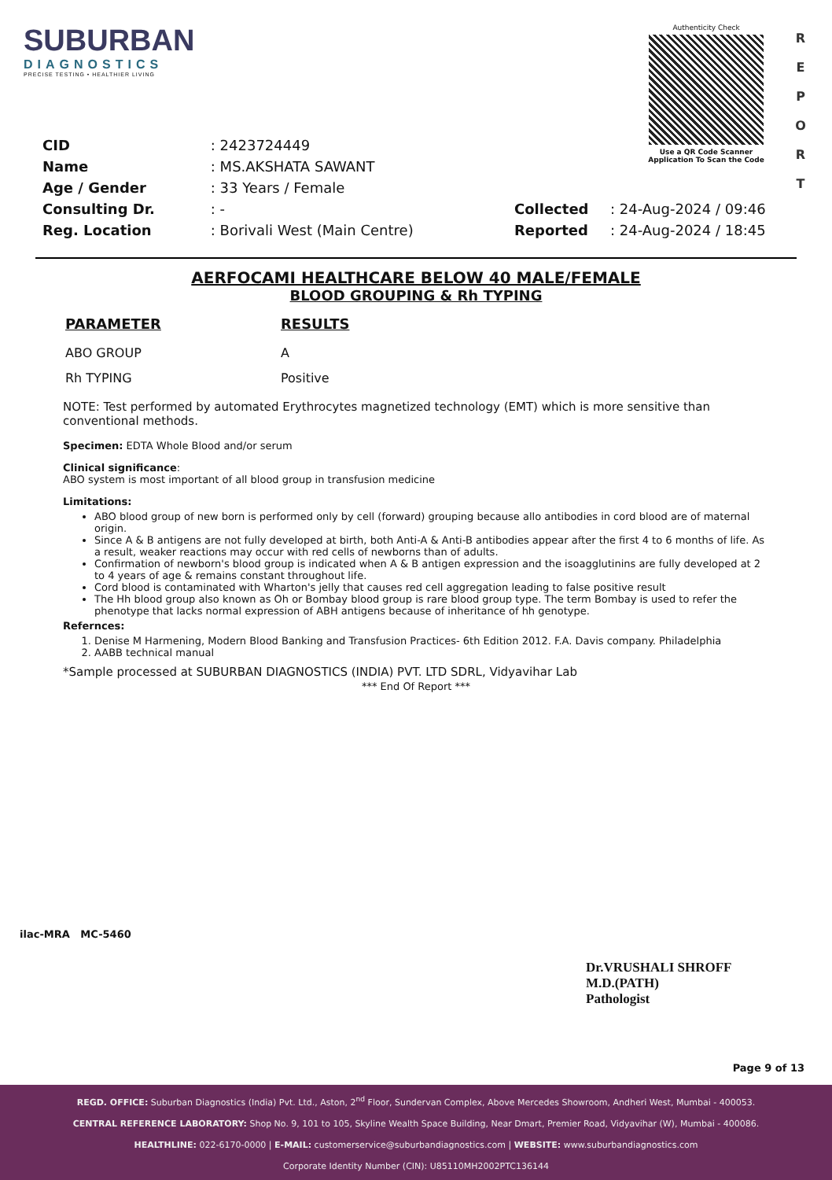SUBURBAN
DIAGNOSTICS
PRECISE TESTING • HEALTHIER LIVING
Authenticity Check
Use a QR Code Scanner
Application To Scan the Code
R
E
P
O
R
T
| CID | : 2423724449 |
| Name | : MS.AKSHATA SAWANT |
| Age / Gender | : 33 Years / Female |
| Consulting Dr. | : - |
| Reg. Location | : Borivali West (Main Centre) |
| Collected | : 24-Aug-2024 / 09:46 |
| Reported | : 24-Aug-2024 / 18:45 |
AERFOCAMI HEALTHCARE BELOW 40 MALE/FEMALE
BLOOD GROUPING & Rh TYPING
| PARAMETER | RESULTS |
| --- | --- |
| ABO GROUP | A |
| Rh TYPING | Positive |
NOTE: Test performed by automated Erythrocytes magnetized technology (EMT) which is more sensitive than conventional methods.
Specimen: EDTA Whole Blood and/or serum
Clinical significance:
ABO system is most important of all blood group in transfusion medicine
Limitations:
ABO blood group of new born is performed only by cell (forward) grouping because allo antibodies in cord blood are of maternal origin.
Since A & B antigens are not fully developed at birth, both Anti-A & Anti-B antibodies appear after the first 4 to 6 months of life. As a result, weaker reactions may occur with red cells of newborns than of adults.
Confirmation of newborn's blood group is indicated when A & B antigen expression and the isoagglutinins are fully developed at 2 to 4 years of age & remains constant throughout life.
Cord blood is contaminated with Wharton's jelly that causes red cell aggregation leading to false positive result
The Hh blood group also known as Oh or Bombay blood group is rare blood group type. The term Bombay is used to refer the phenotype that lacks normal expression of ABH antigens because of inheritance of hh genotype.
Refernces:
1. Denise M Harmening, Modern Blood Banking and Transfusion Practices- 6th Edition 2012. F.A. Davis company. Philadelphia
2. AABB technical manual
*Sample processed at SUBURBAN DIAGNOSTICS (INDIA) PVT. LTD SDRL, Vidyavihar Lab
*** End Of Report ***
ilac-MRA MC-5460
Dr.VRUSHALI SHROFF
M.D.(PATH)
Pathologist
Page 9 of 13
REGD. OFFICE: Suburban Diagnostics (India) Pvt. Ltd., Aston, 2<sup>nd</sup> Floor, Sundervan Complex, Above Mercedes Showroom, Andheri West, Mumbai - 400053.
CENTRAL REFERENCE LABORATORY: Shop No. 9, 101 to 105, Skyline Wealth Space Building, Near Dmart, Premier Road, Vidyavihar (W), Mumbai - 400086.
HEALTHLINE: 022-6170-0000 | E-MAIL: customerservice@suburbandiagnostics.com | WEBSITE: www.suburbandiagnostics.com
Corporate Identity Number (CIN): U85110MH2002PTC136144